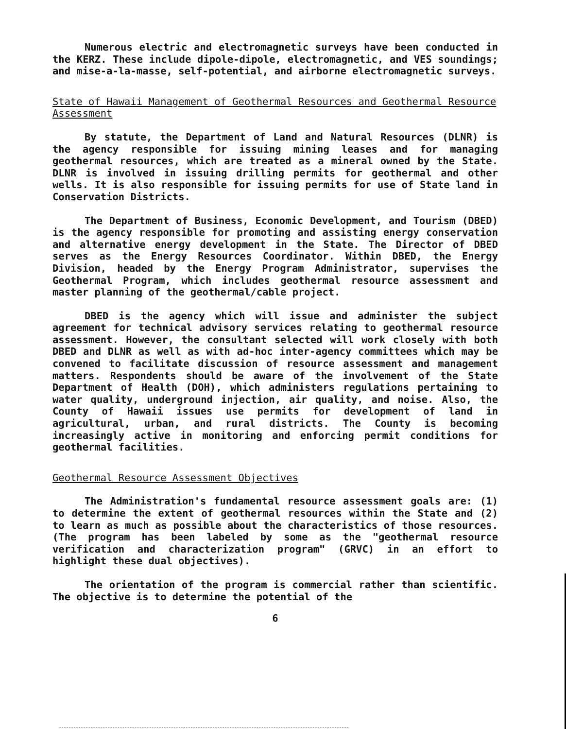Numerous electric and electromagnetic surveys have been conducted in the KERZ. These include dipole-dipole, electromagnetic, and VES soundings; and mise-a-la-masse, self-potential, and airborne electromagnetic surveys.
State of Hawaii Management of Geothermal Resources and Geothermal Resource Assessment
By statute, the Department of Land and Natural Resources (DLNR) is the agency responsible for issuing mining leases and for managing geothermal resources, which are treated as a mineral owned by the State. DLNR is involved in issuing drilling permits for geothermal and other wells. It is also responsible for issuing permits for use of State land in Conservation Districts.
The Department of Business, Economic Development, and Tourism (DBED) is the agency responsible for promoting and assisting energy conservation and alternative energy development in the State. The Director of DBED serves as the Energy Resources Coordinator. Within DBED, the Energy Division, headed by the Energy Program Administrator, supervises the Geothermal Program, which includes geothermal resource assessment and master planning of the geothermal/cable project.
DBED is the agency which will issue and administer the subject agreement for technical advisory services relating to geothermal resource assessment. However, the consultant selected will work closely with both DBED and DLNR as well as with ad-hoc inter-agency committees which may be convened to facilitate discussion of resource assessment and management matters. Respondents should be aware of the involvement of the State Department of Health (DOH), which administers regulations pertaining to water quality, underground injection, air quality, and noise. Also, the County of Hawaii issues use permits for development of land in agricultural, urban, and rural districts. The County is becoming increasingly active in monitoring and enforcing permit conditions for geothermal facilities.
Geothermal Resource Assessment Objectives
The Administration's fundamental resource assessment goals are: (1) to determine the extent of geothermal resources within the State and (2) to learn as much as possible about the characteristics of those resources. (The program has been labeled by some as the "geothermal resource verification and characterization program" (GRVC) in an effort to highlight these dual objectives).
The orientation of the program is commercial rather than scientific. The objective is to determine the potential of the
6